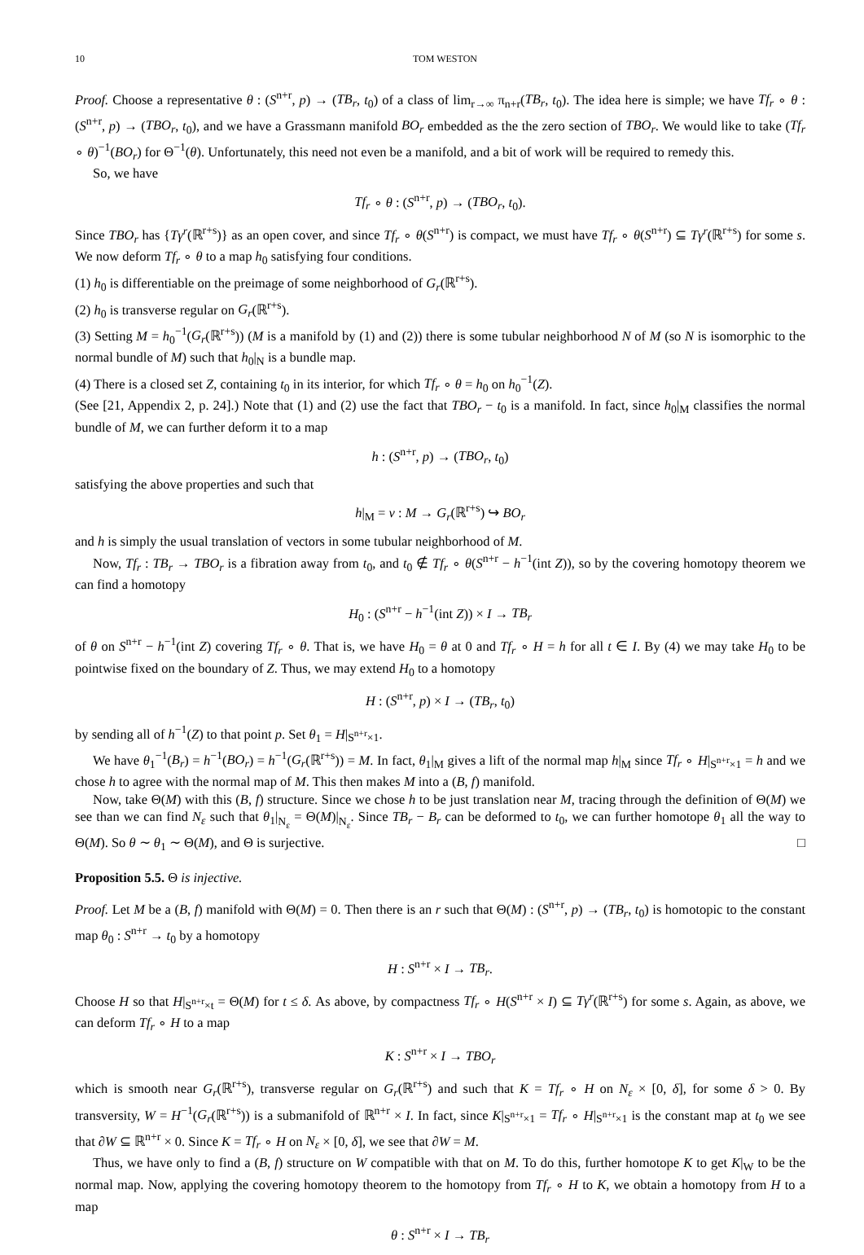10 TOM WESTON
Proof. Choose a representative θ : (S<sup>n+r</sup>, p) → (TB<sub>r</sub>, t<sub>0</sub>) of a class of lim<sub>r→∞</sub> π<sub>n+r</sub>(TB<sub>r</sub>, t<sub>0</sub>). The idea here is simple; we have Tf<sub>r</sub> ∘ θ : (S<sup>n+r</sup>, p) → (TBO<sub>r</sub>, t<sub>0</sub>), and we have a Grassmann manifold BO<sub>r</sub> embedded as the the zero section of TBO<sub>r</sub>. We would like to take (Tf<sub>r</sub> ∘ θ)<sup>−1</sup>(BO<sub>r</sub>) for Θ<sup>−1</sup>(θ). Unfortunately, this need not even be a manifold, and a bit of work will be required to remedy this.
So, we have
Tf<sub>r</sub> ∘ θ : (S<sup>n+r</sup>, p) → (TBO<sub>r</sub>, t<sub>0</sub>).
Since TBO<sub>r</sub> has {Tγ<sup>r</sup>(ℝ<sup>r+s</sup>)} as an open cover, and since Tf<sub>r</sub> ∘ θ(S<sup>n+r</sup>) is compact, we must have Tf<sub>r</sub> ∘ θ(S<sup>n+r</sup>) ⊆ Tγ<sup>r</sup>(ℝ<sup>r+s</sup>) for some s. We now deform Tf<sub>r</sub> ∘ θ to a map h<sub>0</sub> satisfying four conditions.
(1) h<sub>0</sub> is differentiable on the preimage of some neighborhood of G<sub>r</sub>(ℝ<sup>r+s</sup>).
(2) h<sub>0</sub> is transverse regular on G<sub>r</sub>(ℝ<sup>r+s</sup>).
(3) Setting M = h<sub>0</sub><sup>−1</sup>(G<sub>r</sub>(ℝ<sup>r+s</sup>)) (M is a manifold by (1) and (2)) there is some tubular neighborhood N of M (so N is isomorphic to the normal bundle of M) such that h<sub>0</sub>|<sub>N</sub> is a bundle map.
(4) There is a closed set Z, containing t<sub>0</sub> in its interior, for which Tf<sub>r</sub> ∘ θ = h<sub>0</sub> on h<sub>0</sub><sup>−1</sup>(Z).
(See [21, Appendix 2, p. 24].) Note that (1) and (2) use the fact that TBO<sub>r</sub> − t<sub>0</sub> is a manifold. In fact, since h<sub>0</sub>|<sub>M</sub> classifies the normal bundle of M, we can further deform it to a map
h : (S<sup>n+r</sup>, p) → (TBO<sub>r</sub>, t<sub>0</sub>)
satisfying the above properties and such that
h|<sub>M</sub> = ν : M → G<sub>r</sub>(ℝ<sup>r+s</sup>) ↪ BO<sub>r</sub>
and h is simply the usual translation of vectors in some tubular neighborhood of M.
Now, Tf<sub>r</sub> : TB<sub>r</sub> → TBO<sub>r</sub> is a fibration away from t<sub>0</sub>, and t<sub>0</sub> ∉ Tf<sub>r</sub> ∘ θ(S<sup>n+r</sup> − h<sup>−1</sup>(int Z)), so by the covering homotopy theorem we can find a homotopy
H<sub>0</sub> : (S<sup>n+r</sup> − h<sup>−1</sup>(int Z)) × I → TB<sub>r</sub>
of θ on S<sup>n+r</sup> − h<sup>−1</sup>(int Z) covering Tf<sub>r</sub> ∘ θ. That is, we have H<sub>0</sub> = θ at 0 and Tf<sub>r</sub> ∘ H = h for all t ∈ I. By (4) we may take H<sub>0</sub> to be pointwise fixed on the boundary of Z. Thus, we may extend H<sub>0</sub> to a homotopy
H : (S<sup>n+r</sup>, p) × I → (TB<sub>r</sub>, t<sub>0</sub>)
by sending all of h<sup>−1</sup>(Z) to that point p. Set θ<sub>1</sub> = H|<sub>S<sup>n+r</sup>×1</sub>.
We have θ<sub>1</sub><sup>−1</sup>(B<sub>r</sub>) = h<sup>−1</sup>(BO<sub>r</sub>) = h<sup>−1</sup>(G<sub>r</sub>(ℝ<sup>r+s</sup>)) = M. In fact, θ<sub>1</sub>|<sub>M</sub> gives a lift of the normal map h|<sub>M</sub> since Tf<sub>r</sub> ∘ H|<sub>S<sup>n+r</sup>×1</sub> = h and we chose h to agree with the normal map of M. This then makes M into a (B, f) manifold.
Now, take Θ(M) with this (B, f) structure. Since we chose h to be just translation near M, tracing through the definition of Θ(M) we see than we can find N<sub>ε</sub> such that θ<sub>1</sub>|<sub>N<sub>ε</sub></sub> = Θ(M)|<sub>N<sub>ε</sub></sub>. Since TB<sub>r</sub> − B<sub>r</sub> can be deformed to t<sub>0</sub>, we can further homotope θ<sub>1</sub> all the way to Θ(M). So θ ∼ θ<sub>1</sub> ∼ Θ(M), and Θ is surjective. □
Proposition 5.5. Θ is injective.
Proof. Let M be a (B, f) manifold with Θ(M) = 0. Then there is an r such that Θ(M) : (S<sup>n+r</sup>, p) → (TB<sub>r</sub>, t<sub>0</sub>) is homotopic to the constant map θ<sub>0</sub> : S<sup>n+r</sup> → t<sub>0</sub> by a homotopy
H : S<sup>n+r</sup> × I → TB<sub>r</sub>.
Choose H so that H|<sub>S<sup>n+r</sup>×t</sub> = Θ(M) for t ≤ δ. As above, by compactness Tf<sub>r</sub> ∘ H(S<sup>n+r</sup> × I) ⊆ Tγ<sup>r</sup>(ℝ<sup>r+s</sup>) for some s. Again, as above, we can deform Tf<sub>r</sub> ∘ H to a map
K : S<sup>n+r</sup> × I → TBO<sub>r</sub>
which is smooth near G<sub>r</sub>(ℝ<sup>r+s</sup>), transverse regular on G<sub>r</sub>(ℝ<sup>r+s</sup>) and such that K = Tf<sub>r</sub> ∘ H on N<sub>ε</sub> × [0, δ], for some δ > 0. By transversity, W = H<sup>−1</sup>(G<sub>r</sub>(ℝ<sup>r+s</sup>)) is a submanifold of ℝ<sup>n+r</sup> × I. In fact, since K|<sub>S<sup>n+r</sup>×1</sub> = Tf<sub>r</sub> ∘ H|<sub>S<sup>n+r</sup>×1</sub> is the constant map at t<sub>0</sub> we see that ∂W ⊆ ℝ<sup>n+r</sup> × 0. Since K = Tf<sub>r</sub> ∘ H on N<sub>ε</sub> × [0, δ], we see that ∂W = M.
Thus, we have only to find a (B, f) structure on W compatible with that on M. To do this, further homotope K to get K|<sub>W</sub> to be the normal map. Now, applying the covering homotopy theorem to the homotopy from Tf<sub>r</sub> ∘ H to K, we obtain a homotopy from H to a map
θ : S<sup>n+r</sup> × I → TB<sub>r</sub>